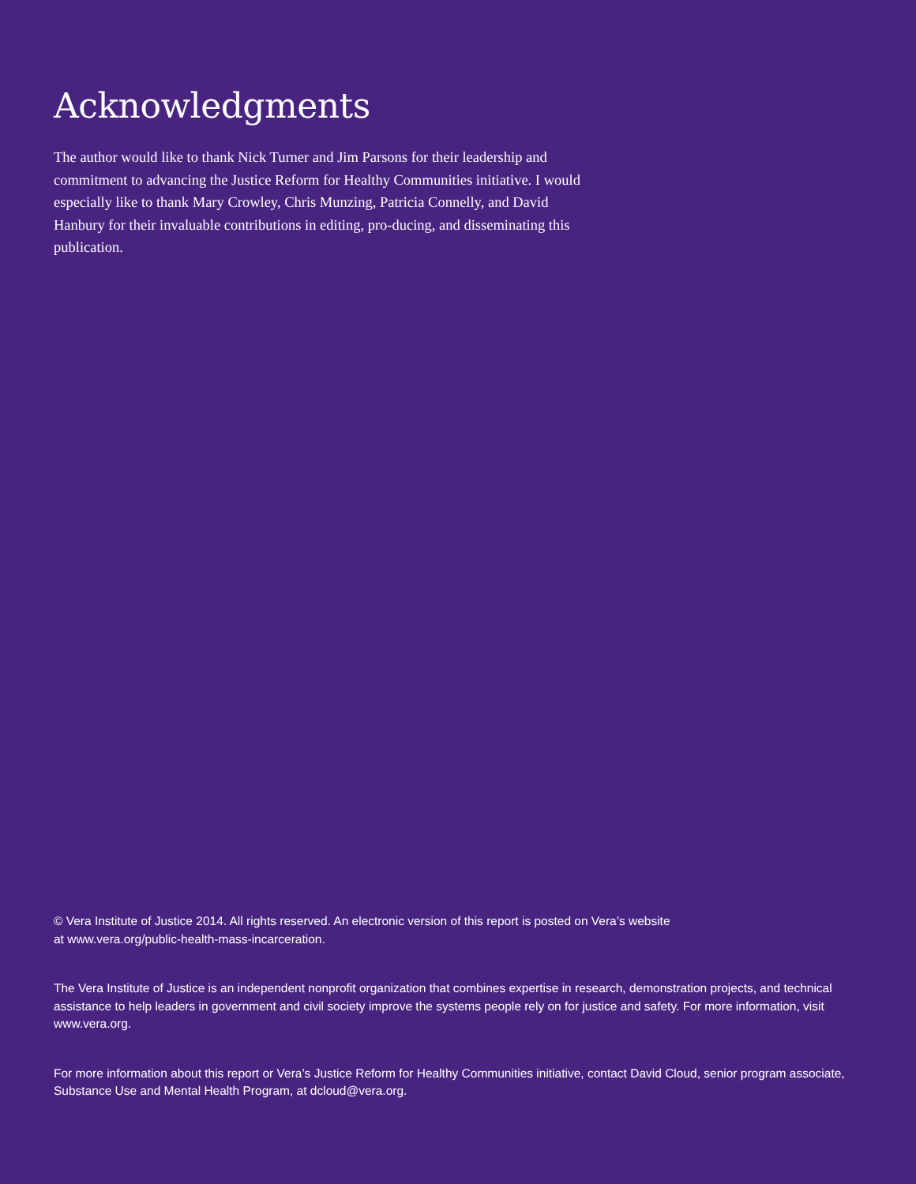Acknowledgments
The author would like to thank Nick Turner and Jim Parsons for their leadership and commitment to advancing the Justice Reform for Healthy Communities initiative. I would especially like to thank Mary Crowley, Chris Munzing, Patricia Connelly, and David Hanbury for their invaluable contributions in editing, pro-ducing, and disseminating this publication.
© Vera Institute of Justice 2014. All rights reserved. An electronic version of this report is posted on Vera’s website
at www.vera.org/public-health-mass-incarceration.
The Vera Institute of Justice is an independent nonprofit organization that combines expertise in research, demonstration projects, and technical assistance to help leaders in government and civil society improve the systems people rely on for justice and safety. For more information, visit www.vera.org.
For more information about this report or Vera’s Justice Reform for Healthy Communities initiative, contact David Cloud, senior program associate, Substance Use and Mental Health Program, at dcloud@vera.org.